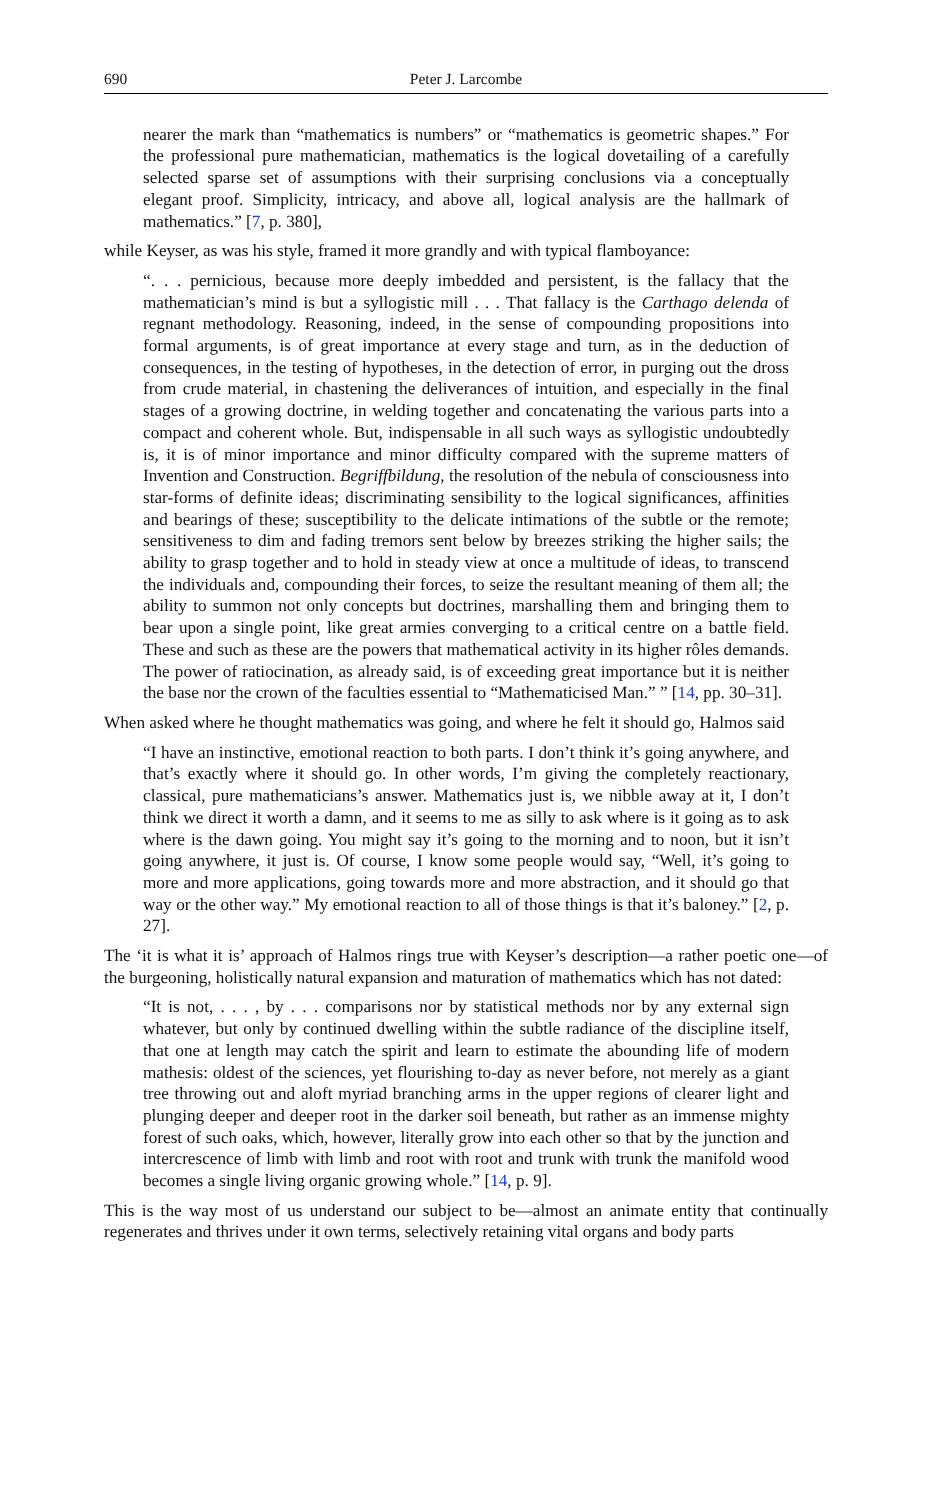690 Peter J. Larcombe
nearer the mark than “mathematics is numbers” or “mathematics is geometric shapes.” For the professional pure mathematician, mathematics is the logical dovetailing of a carefully selected sparse set of assumptions with their surprising conclusions via a conceptually elegant proof. Simplicity, intricacy, and above all, logical analysis are the hallmark of mathematics.” [7, p. 380],
while Keyser, as was his style, framed it more grandly and with typical flamboyance:
“. . . pernicious, because more deeply imbedded and persistent, is the fallacy that the mathematician’s mind is but a syllogistic mill . . . That fallacy is the Carthago delenda of regnant methodology. Reasoning, indeed, in the sense of compounding propositions into formal arguments, is of great importance at every stage and turn, as in the deduction of consequences, in the testing of hypotheses, in the detection of error, in purging out the dross from crude material, in chastening the deliverances of intuition, and especially in the final stages of a growing doctrine, in welding together and concatenating the various parts into a compact and coherent whole. But, indispensable in all such ways as syllogistic undoubtedly is, it is of minor importance and minor difficulty compared with the supreme matters of Invention and Construction. Begriffbildung, the resolution of the nebula of consciousness into star-forms of definite ideas; discriminating sensibility to the logical significances, affinities and bearings of these; susceptibility to the delicate intimations of the subtle or the remote; sensitiveness to dim and fading tremors sent below by breezes striking the higher sails; the ability to grasp together and to hold in steady view at once a multitude of ideas, to transcend the individuals and, compounding their forces, to seize the resultant meaning of them all; the ability to summon not only concepts but doctrines, marshalling them and bringing them to bear upon a single point, like great armies converging to a critical centre on a battle field. These and such as these are the powers that mathematical activity in its higher rôles demands. The power of ratiocination, as already said, is of exceeding great importance but it is neither the base nor the crown of the faculties essential to “Mathematicised Man.” ” [14, pp. 30–31].
When asked where he thought mathematics was going, and where he felt it should go, Halmos said
“I have an instinctive, emotional reaction to both parts. I don’t think it’s going anywhere, and that’s exactly where it should go. In other words, I’m giving the completely reactionary, classical, pure mathematicians’s answer. Mathematics just is, we nibble away at it, I don’t think we direct it worth a damn, and it seems to me as silly to ask where is it going as to ask where is the dawn going. You might say it’s going to the morning and to noon, but it isn’t going anywhere, it just is. Of course, I know some people would say, “Well, it’s going to more and more applications, going towards more and more abstraction, and it should go that way or the other way.” My emotional reaction to all of those things is that it’s baloney.” [2, p. 27].
The ‘it is what it is’ approach of Halmos rings true with Keyser’s description—a rather poetic one—of the burgeoning, holistically natural expansion and maturation of mathematics which has not dated:
“It is not, . . . , by . . . comparisons nor by statistical methods nor by any external sign whatever, but only by continued dwelling within the subtle radiance of the discipline itself, that one at length may catch the spirit and learn to estimate the abounding life of modern mathesis: oldest of the sciences, yet flourishing to-day as never before, not merely as a giant tree throwing out and aloft myriad branching arms in the upper regions of clearer light and plunging deeper and deeper root in the darker soil beneath, but rather as an immense mighty forest of such oaks, which, however, literally grow into each other so that by the junction and intercrescence of limb with limb and root with root and trunk with trunk the manifold wood becomes a single living organic growing whole.” [14, p. 9].
This is the way most of us understand our subject to be—almost an animate entity that continually regenerates and thrives under it own terms, selectively retaining vital organs and body parts